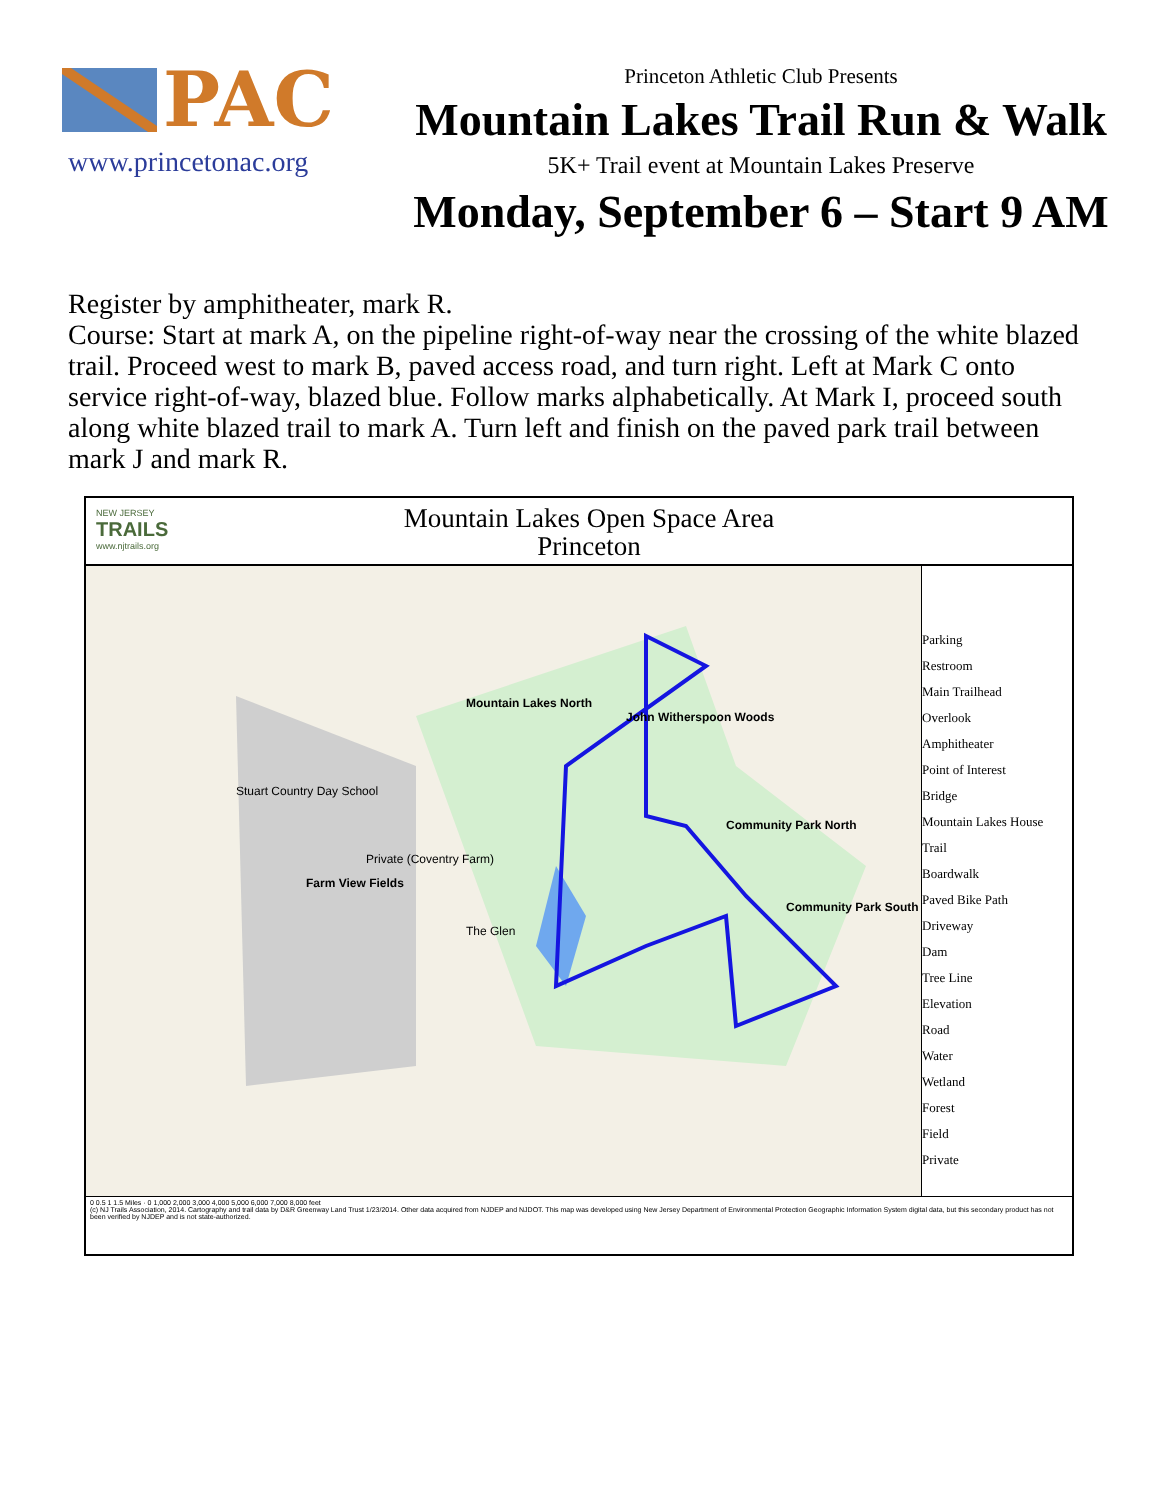PAC
www.princetonac.org
Princeton Athletic Club Presents
Mountain Lakes Trail Run & Walk
5K+ Trail event at Mountain Lakes Preserve
Monday, September 6 – Start 9 AM
Register by amphitheater, mark R.
Course: Start at mark A, on the pipeline right-of-way near the crossing of the white blazed trail. Proceed west to mark B, paved access road, and turn right. Left at Mark C onto service right-of-way, blazed blue. Follow marks alphabetically. At Mark I, proceed south along white blazed trail to mark A. Turn left and finish on the paved park trail between mark J and mark R.
NEW JERSEY
TRAILS
www.njtrails.org
Mountain Lakes Open Space Area
Princeton
Mountain Lakes North
John Witherspoon Woods
Stuart Country Day School
Community Park North
Private (Coventry Farm)
Farm View Fields
Community Park South
The Glen
Parking
Restroom
Main Trailhead
Overlook
Amphitheater
Point of Interest
Bridge
Mountain Lakes House
Trail
Boardwalk
Paved Bike Path
Driveway
Dam
Tree Line
Elevation
Road
Water
Wetland
Forest
Field
Private
0 0.5 1 1.5 Miles · 0 1,000 2,000 3,000 4,000 5,000 6,000 7,000 8,000 feet
(c) NJ Trails Association, 2014. Cartography and trail data by D&R Greenway Land Trust 1/23/2014. Other data acquired from NJDEP and NJDOT. This map was developed using New Jersey Department of Environmental Protection Geographic Information System digital data, but this secondary product has not been verified by NJDEP and is not state-authorized.